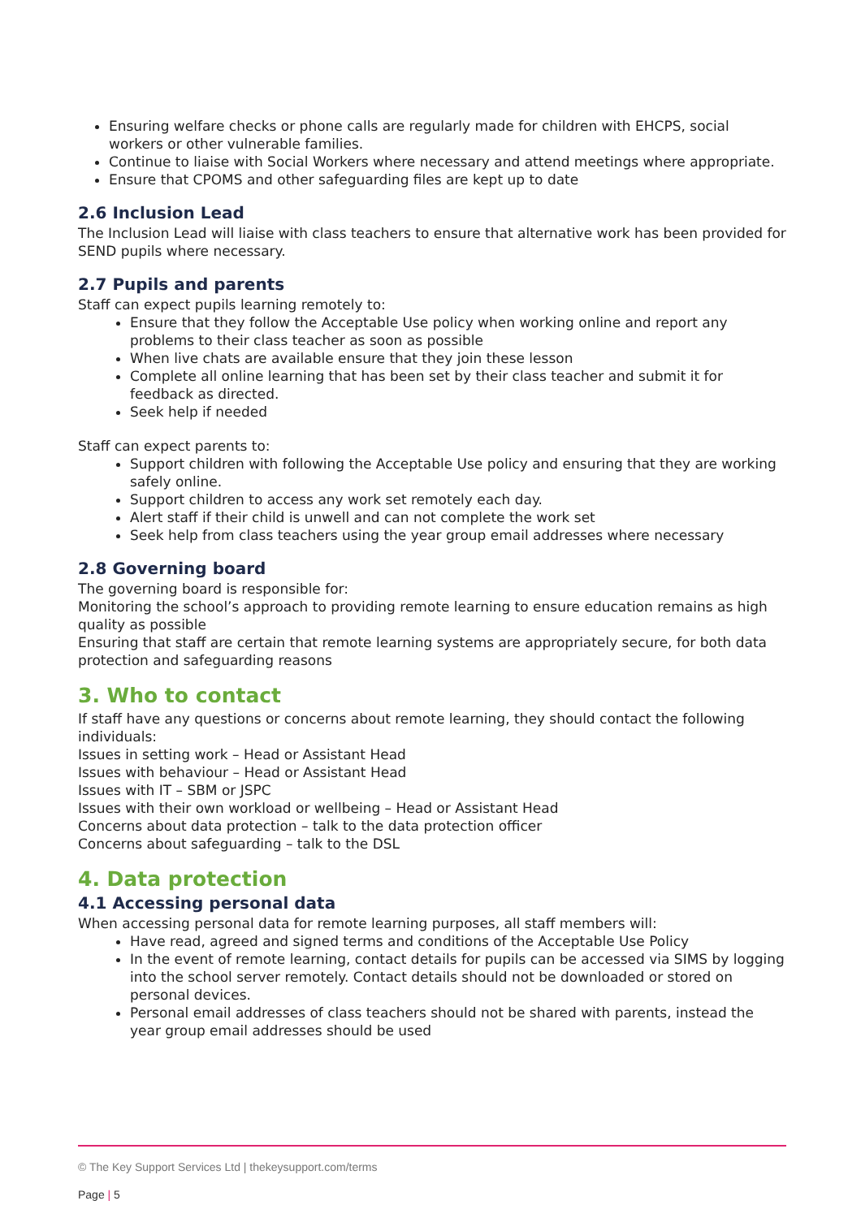Ensuring welfare checks or phone calls are regularly made for children with EHCPS, social workers or other vulnerable families.
Continue to liaise with Social Workers where necessary and attend meetings where appropriate.
Ensure that CPOMS and other safeguarding files are kept up to date
2.6 Inclusion Lead
The Inclusion Lead will liaise with class teachers to ensure that alternative work has been provided for SEND pupils where necessary.
2.7 Pupils and parents
Staff can expect pupils learning remotely to:
Ensure that they follow the Acceptable Use policy when working online and report any problems to their class teacher as soon as possible
When live chats are available ensure that they join these lesson
Complete all online learning that has been set by their class teacher and submit it for feedback as directed.
Seek help if needed
Staff can expect parents to:
Support children with following the Acceptable Use policy and ensuring that they are working safely online.
Support children to access any work set remotely each day.
Alert staff if their child is unwell and can not complete the work set
Seek help from class teachers using the year group email addresses where necessary
2.8 Governing board
The governing board is responsible for:
Monitoring the school’s approach to providing remote learning to ensure education remains as high quality as possible
Ensuring that staff are certain that remote learning systems are appropriately secure, for both data protection and safeguarding reasons
3. Who to contact
If staff have any questions or concerns about remote learning, they should contact the following individuals:
Issues in setting work – Head or Assistant Head
Issues with behaviour – Head or Assistant Head
Issues with IT – SBM or JSPC
Issues with their own workload or wellbeing – Head or Assistant Head
Concerns about data protection – talk to the data protection officer
Concerns about safeguarding – talk to the DSL
4. Data protection
4.1 Accessing personal data
When accessing personal data for remote learning purposes, all staff members will:
Have read, agreed and signed terms and conditions of the Acceptable Use Policy
In the event of remote learning, contact details for pupils can be accessed via SIMS by logging into the school server remotely. Contact details should not be downloaded or stored on personal devices.
Personal email addresses of class teachers should not be shared with parents, instead the year group email addresses should be used
© The Key Support Services Ltd | thekeysupport.com/terms
Page | 5